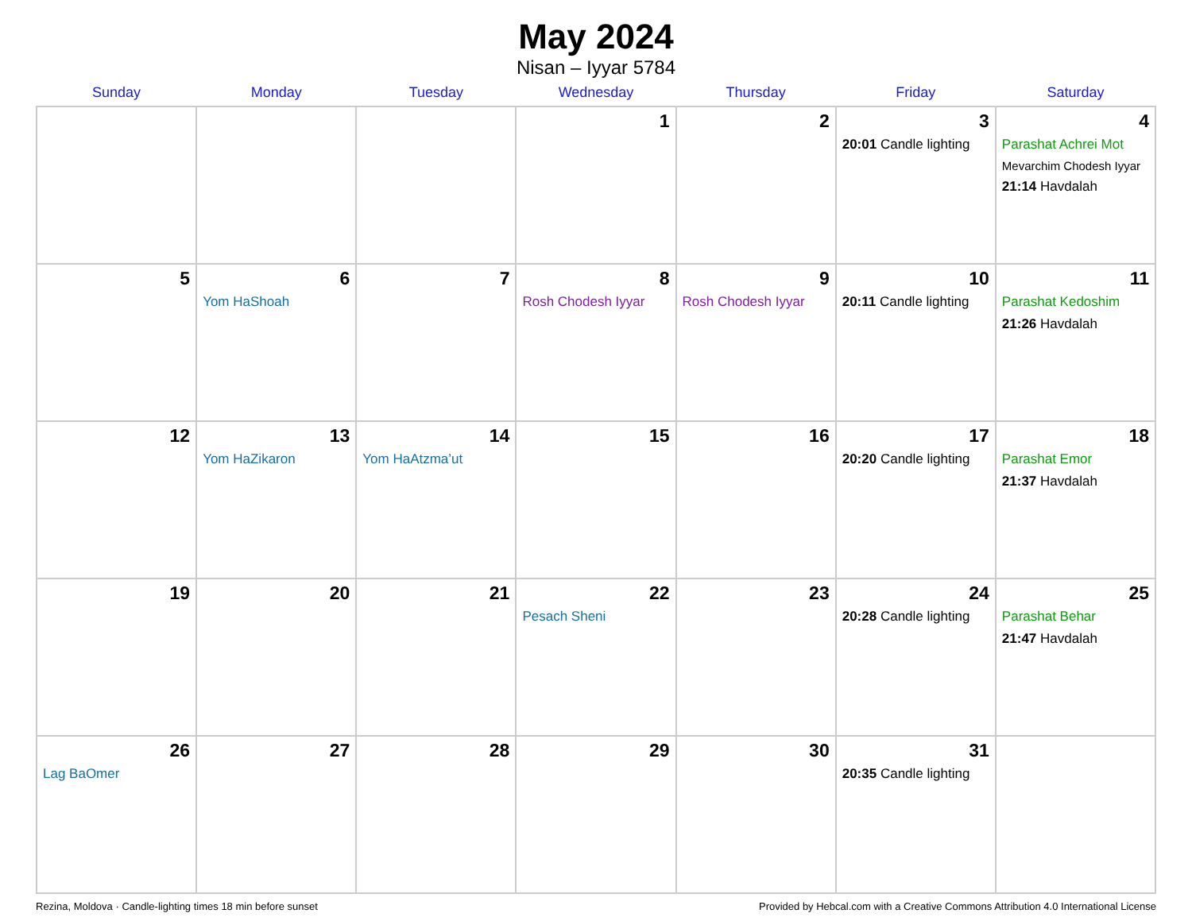May 2024
Nisan – Iyyar 5784
| Sunday | Monday | Tuesday | Wednesday | Thursday | Friday | Saturday |
| --- | --- | --- | --- | --- | --- | --- |
| | | | 1 | 2 | 3 20:01 Candle lighting | 4 Parashat Achrei Mot Mevarchim Chodesh Iyyar 21:14 Havdalah |
| 5 | 6 Yom HaShoah | 7 | 8 Rosh Chodesh Iyyar | 9 Rosh Chodesh Iyyar | 10 20:11 Candle lighting | 11 Parashat Kedoshim 21:26 Havdalah |
| 12 | 13 Yom HaZikaron | 14 Yom HaAtzma’ut | 15 | 16 | 17 20:20 Candle lighting | 18 Parashat Emor 21:37 Havdalah |
| 19 | 20 | 21 | 22 Pesach Sheni | 23 | 24 20:28 Candle lighting | 25 Parashat Behar 21:47 Havdalah |
| 26 Lag BaOmer | 27 | 28 | 29 | 30 | 31 20:35 Candle lighting | |
Rezina, Moldova · Candle-lighting times 18 min before sunset Provided by Hebcal.com with a Creative Commons Attribution 4.0 International License